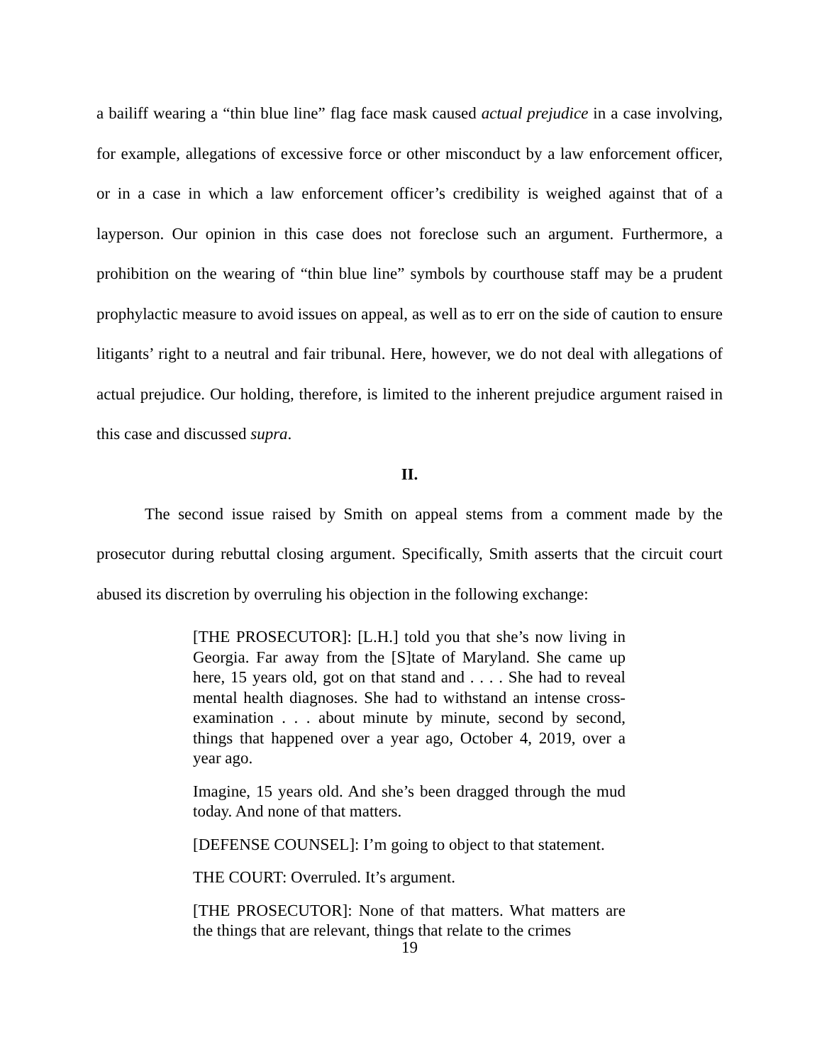a bailiff wearing a “thin blue line” flag face mask caused actual prejudice in a case involving, for example, allegations of excessive force or other misconduct by a law enforcement officer, or in a case in which a law enforcement officer’s credibility is weighed against that of a layperson. Our opinion in this case does not foreclose such an argument. Furthermore, a prohibition on the wearing of “thin blue line” symbols by courthouse staff may be a prudent prophylactic measure to avoid issues on appeal, as well as to err on the side of caution to ensure litigants’ right to a neutral and fair tribunal. Here, however, we do not deal with allegations of actual prejudice. Our holding, therefore, is limited to the inherent prejudice argument raised in this case and discussed supra.
II.
The second issue raised by Smith on appeal stems from a comment made by the prosecutor during rebuttal closing argument. Specifically, Smith asserts that the circuit court abused its discretion by overruling his objection in the following exchange:
[THE PROSECUTOR]: [L.H.] told you that she’s now living in Georgia. Far away from the [S]tate of Maryland. She came up here, 15 years old, got on that stand and . . . . She had to reveal mental health diagnoses. She had to withstand an intense cross-examination . . . about minute by minute, second by second, things that happened over a year ago, October 4, 2019, over a year ago.
Imagine, 15 years old. And she’s been dragged through the mud today. And none of that matters.
[DEFENSE COUNSEL]: I’m going to object to that statement.
THE COURT: Overruled. It’s argument.
[THE PROSECUTOR]: None of that matters. What matters are the things that are relevant, things that relate to the crimes
19